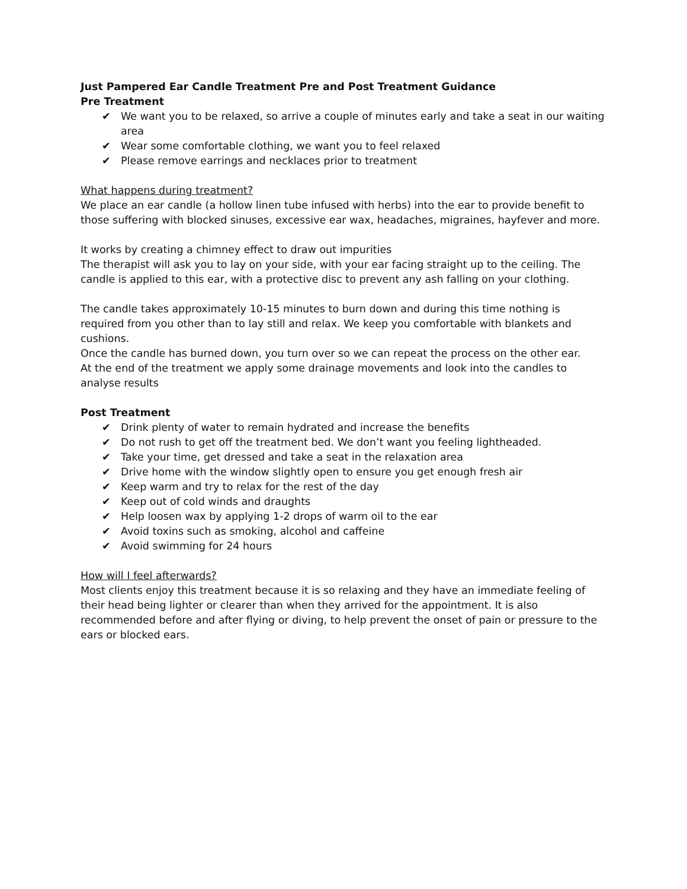Just Pampered Ear Candle Treatment Pre and Post Treatment Guidance
Pre Treatment
✔ We want you to be relaxed, so arrive a couple of minutes early and take a seat in our waiting area
✔ Wear some comfortable clothing, we want you to feel relaxed
✔ Please remove earrings and necklaces prior to treatment
What happens during treatment?
We place an ear candle (a hollow linen tube infused with herbs) into the ear to provide benefit to those suffering with blocked sinuses, excessive ear wax, headaches, migraines, hayfever and more.
It works by creating a chimney effect to draw out impurities
The therapist will ask you to lay on your side, with your ear facing straight up to the ceiling. The candle is applied to this ear, with a protective disc to prevent any ash falling on your clothing.
The candle takes approximately 10-15 minutes to burn down and during this time nothing is required from you other than to lay still and relax. We keep you comfortable with blankets and cushions.
Once the candle has burned down, you turn over so we can repeat the process on the other ear.
At the end of the treatment we apply some drainage movements and look into the candles to analyse results
Post Treatment
✔ Drink plenty of water to remain hydrated and increase the benefits
✔ Do not rush to get off the treatment bed. We don’t want you feeling lightheaded.
✔ Take your time, get dressed and take a seat in the relaxation area
✔ Drive home with the window slightly open to ensure you get enough fresh air
✔ Keep warm and try to relax for the rest of the day
✔ Keep out of cold winds and draughts
✔ Help loosen wax by applying 1-2 drops of warm oil to the ear
✔ Avoid toxins such as smoking, alcohol and caffeine
✔ Avoid swimming for 24 hours
How will I feel afterwards?
Most clients enjoy this treatment because it is so relaxing and they have an immediate feeling of their head being lighter or clearer than when they arrived for the appointment. It is also recommended before and after flying or diving, to help prevent the onset of pain or pressure to the ears or blocked ears.